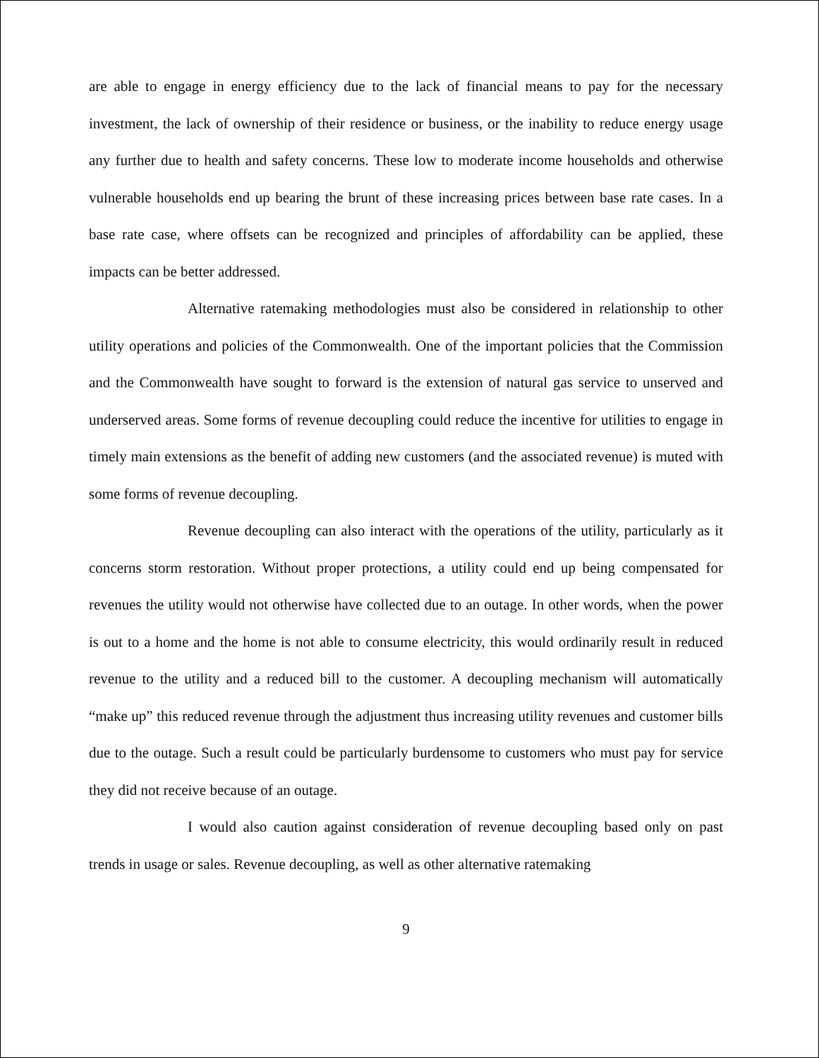are able to engage in energy efficiency due to the lack of financial means to pay for the necessary investment, the lack of ownership of their residence or business, or the inability to reduce energy usage any further due to health and safety concerns. These low to moderate income households and otherwise vulnerable households end up bearing the brunt of these increasing prices between base rate cases. In a base rate case, where offsets can be recognized and principles of affordability can be applied, these impacts can be better addressed.
Alternative ratemaking methodologies must also be considered in relationship to other utility operations and policies of the Commonwealth. One of the important policies that the Commission and the Commonwealth have sought to forward is the extension of natural gas service to unserved and underserved areas. Some forms of revenue decoupling could reduce the incentive for utilities to engage in timely main extensions as the benefit of adding new customers (and the associated revenue) is muted with some forms of revenue decoupling.
Revenue decoupling can also interact with the operations of the utility, particularly as it concerns storm restoration. Without proper protections, a utility could end up being compensated for revenues the utility would not otherwise have collected due to an outage. In other words, when the power is out to a home and the home is not able to consume electricity, this would ordinarily result in reduced revenue to the utility and a reduced bill to the customer. A decoupling mechanism will automatically “make up” this reduced revenue through the adjustment thus increasing utility revenues and customer bills due to the outage. Such a result could be particularly burdensome to customers who must pay for service they did not receive because of an outage.
I would also caution against consideration of revenue decoupling based only on past trends in usage or sales. Revenue decoupling, as well as other alternative ratemaking
9